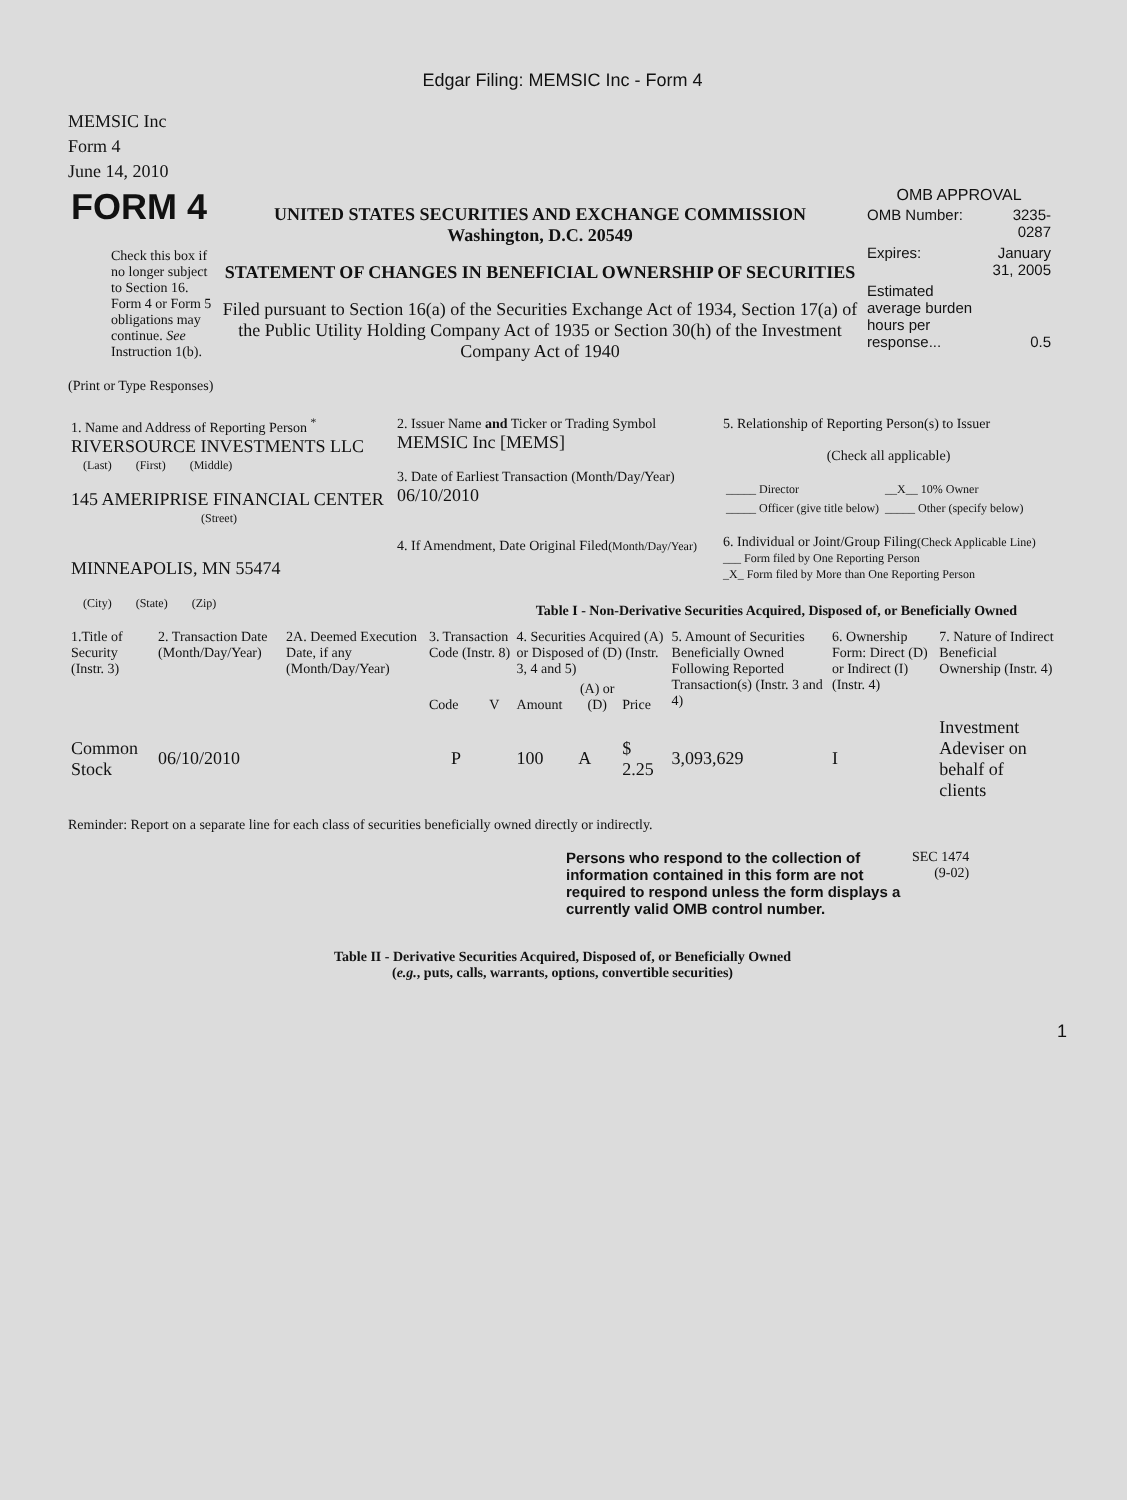Edgar Filing: MEMSIC Inc - Form 4
MEMSIC Inc
Form 4
June 14, 2010
| FORM 4 Check this box if no longer subject to Section 16. Form 4 or Form 5 obligations may continue. See Instruction 1(b). | UNITED STATES SECURITIES AND EXCHANGE COMMISSION Washington, D.C. 20549 STATEMENT OF CHANGES IN BENEFICIAL OWNERSHIP OF SECURITIES Filed pursuant to Section 16(a) of the Securities Exchange Act of 1934, Section 17(a) of the Public Utility Holding Company Act of 1935 or Section 30(h) of the Investment Company Act of 1940 | OMB APPROVAL / OMB Number: / 3235-0287 / / Expires: / January 31, 2005 / / Estimated average burden hours per response... / 0.5 / |
(Print or Type Responses)
| 1. Name and Address of Reporting Person <sup>*</sup> RIVERSOURCE INVESTMENTS LLC (Last) (First) (Middle) 145 AMERIPRISE FINANCIAL CENTER (Street) MINNEAPOLIS, MN 55474 (City) (State) (Zip) | 2. Issuer Name and Ticker or Trading Symbol MEMSIC Inc [MEMS] 3. Date of Earliest Transaction (Month/Day/Year) 06/10/2010 4. If Amendment, Date Original Filed (Month/Day/Year) | 5. Relationship of Reporting Person(s) to Issuer (Check all applicable) / _____ Director / __X__ 10% Owner / / _____ Officer (give title below) / _____ Other (specify below) / 6. Individual or Joint/Group Filing (Check Applicable Line) ___ Form filed by One Reporting Person _X_ Form filed by More than One Reporting Person |
Table I - Non-Derivative Securities Acquired, Disposed of, or Beneficially Owned
| 1.Title of Security (Instr. 3) | 2. Transaction Date (Month/Day/Year) | 2A. Deemed Execution Date, if any (Month/Day/Year) | 3. Transaction Code (Instr. 8) | | 4. Securities Acquired (A) or Disposed of (D) (Instr. 3, 4 and 5) | | | 5. Amount of Securities Beneficially Owned Following Reported Transaction(s) (Instr. 3 and 4) | 6. Ownership Form: Direct (D) or Indirect (I) (Instr. 4) | 7. Nature of Indirect Beneficial Ownership (Instr. 4) |
| | | | Code | V | Amount | (A) or (D) | Price | | | |
| Common Stock | 06/10/2010 | | P | | 100 | A | $ 2.25 | 3,093,629 | I | Investment Adeviser on behalf of clients |
Reminder: Report on a separate line for each class of securities beneficially owned directly or indirectly.
| Persons who respond to the collection of information contained in this form are not required to respond unless the form displays a currently valid OMB control number. | SEC 1474 (9-02) |
Table II - Derivative Securities Acquired, Disposed of, or Beneficially Owned
(e.g., puts, calls, warrants, options, convertible securities)
1